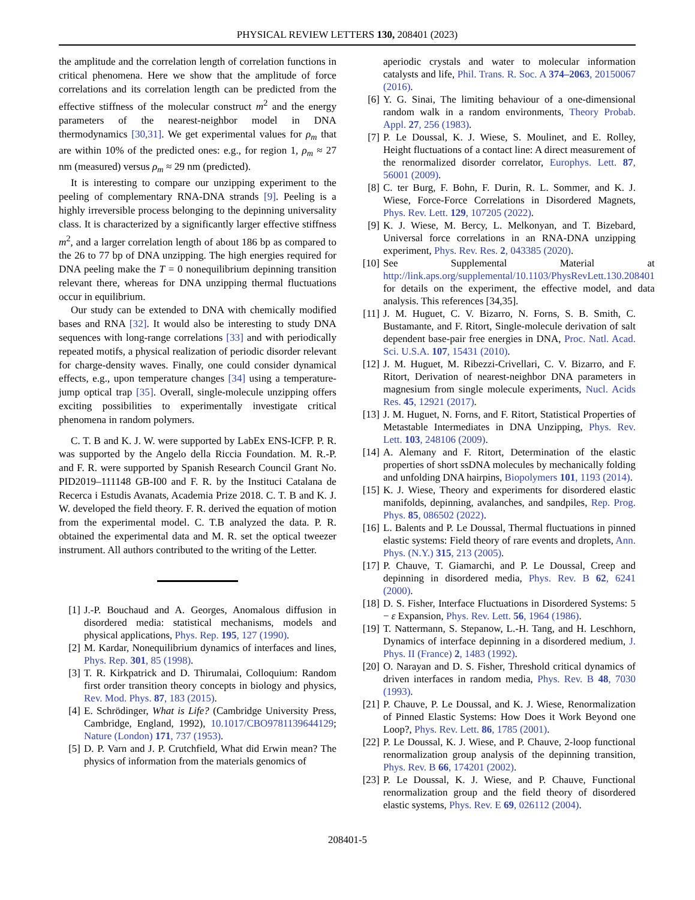PHYSICAL REVIEW LETTERS 130, 208401 (2023)
the amplitude and the correlation length of correlation functions in critical phenomena. Here we show that the amplitude of force correlations and its correlation length can be predicted from the effective stiffness of the molecular construct m<sup>2</sup> and the energy parameters of the nearest-neighbor model in DNA thermodynamics [30,31]. We get experimental values for ρ<sub>m</sub> that are within 10% of the predicted ones: e.g., for region 1, ρ<sub>m</sub> ≈ 27 nm (measured) versus ρ<sub>m</sub> ≈ 29 nm (predicted).
It is interesting to compare our unzipping experiment to the peeling of complementary RNA-DNA strands [9]. Peeling is a highly irreversible process belonging to the depinning universality class. It is characterized by a significantly larger effective stiffness m<sup>2</sup>, and a larger correlation length of about 186 bp as compared to the 26 to 77 bp of DNA unzipping. The high energies required for DNA peeling make the T = 0 nonequilibrium depinning transition relevant there, whereas for DNA unzipping thermal fluctuations occur in equilibrium.
Our study can be extended to DNA with chemically modified bases and RNA [32]. It would also be interesting to study DNA sequences with long-range correlations [33] and with periodically repeated motifs, a physical realization of periodic disorder relevant for charge-density waves. Finally, one could consider dynamical effects, e.g., upon temperature changes [34] using a temperature-jump optical trap [35]. Overall, single-molecule unzipping offers exciting possibilities to experimentally investigate critical phenomena in random polymers.
C. T. B and K. J. W. were supported by LabEx ENS-ICFP. P. R. was supported by the Angelo della Riccia Foundation. M. R.-P. and F. R. were supported by Spanish Research Council Grant No. PID2019–111148 GB-I00 and F. R. by the Instituci Catalana de Recerca i Estudis Avanats, Academia Prize 2018. C. T. B and K. J. W. developed the field theory. F. R. derived the equation of motion from the experimental model. C. T.B analyzed the data. P. R. obtained the experimental data and M. R. set the optical tweezer instrument. All authors contributed to the writing of the Letter.
[1] J.-P. Bouchaud and A. Georges, Anomalous diffusion in disordered media: statistical mechanisms, models and physical applications, Phys. Rep. 195, 127 (1990).
[2] M. Kardar, Nonequilibrium dynamics of interfaces and lines, Phys. Rep. 301, 85 (1998).
[3] T. R. Kirkpatrick and D. Thirumalai, Colloquium: Random first order transition theory concepts in biology and physics, Rev. Mod. Phys. 87, 183 (2015).
[4] E. Schrödinger, What is Life? (Cambridge University Press, Cambridge, England, 1992), 10.1017/CBO9781139644129; Nature (London) 171, 737 (1953).
[5] D. P. Varn and J. P. Crutchfield, What did Erwin mean? The physics of information from the materials genomics of
aperiodic crystals and water to molecular information catalysts and life, Phil. Trans. R. Soc. A 374–2063, 20150067 (2016).
[6] Y. G. Sinai, The limiting behaviour of a one-dimensional random walk in a random environments, Theory Probab. Appl. 27, 256 (1983).
[7] P. Le Doussal, K. J. Wiese, S. Moulinet, and E. Rolley, Height fluctuations of a contact line: A direct measurement of the renormalized disorder correlator, Europhys. Lett. 87, 56001 (2009).
[8] C. ter Burg, F. Bohn, F. Durin, R. L. Sommer, and K. J. Wiese, Force-Force Correlations in Disordered Magnets, Phys. Rev. Lett. 129, 107205 (2022).
[9] K. J. Wiese, M. Bercy, L. Melkonyan, and T. Bizebard, Universal force correlations in an RNA-DNA unzipping experiment, Phys. Rev. Res. 2, 043385 (2020).
[10] See Supplemental Material at http://link.aps.org/supplemental/10.1103/PhysRevLett.130.208401 for details on the experiment, the effective model, and data analysis. This references [34,35].
[11] J. M. Huguet, C. V. Bizarro, N. Forns, S. B. Smith, C. Bustamante, and F. Ritort, Single-molecule derivation of salt dependent base-pair free energies in DNA, Proc. Natl. Acad. Sci. U.S.A. 107, 15431 (2010).
[12] J. M. Huguet, M. Ribezzi-Crivellari, C. V. Bizarro, and F. Ritort, Derivation of nearest-neighbor DNA parameters in magnesium from single molecule experiments, Nucl. Acids Res. 45, 12921 (2017).
[13] J. M. Huguet, N. Forns, and F. Ritort, Statistical Properties of Metastable Intermediates in DNA Unzipping, Phys. Rev. Lett. 103, 248106 (2009).
[14] A. Alemany and F. Ritort, Determination of the elastic properties of short ssDNA molecules by mechanically folding and unfolding DNA hairpins, Biopolymers 101, 1193 (2014).
[15] K. J. Wiese, Theory and experiments for disordered elastic manifolds, depinning, avalanches, and sandpiles, Rep. Prog. Phys. 85, 086502 (2022).
[16] L. Balents and P. Le Doussal, Thermal fluctuations in pinned elastic systems: Field theory of rare events and droplets, Ann. Phys. (N.Y.) 315, 213 (2005).
[17] P. Chauve, T. Giamarchi, and P. Le Doussal, Creep and depinning in disordered media, Phys. Rev. B 62, 6241 (2000).
[18] D. S. Fisher, Interface Fluctuations in Disordered Systems: 5 − ε Expansion, Phys. Rev. Lett. 56, 1964 (1986).
[19] T. Nattermann, S. Stepanow, L.-H. Tang, and H. Leschhorn, Dynamics of interface depinning in a disordered medium, J. Phys. II (France) 2, 1483 (1992).
[20] O. Narayan and D. S. Fisher, Threshold critical dynamics of driven interfaces in random media, Phys. Rev. B 48, 7030 (1993).
[21] P. Chauve, P. Le Doussal, and K. J. Wiese, Renormalization of Pinned Elastic Systems: How Does it Work Beyond one Loop?, Phys. Rev. Lett. 86, 1785 (2001).
[22] P. Le Doussal, K. J. Wiese, and P. Chauve, 2-loop functional renormalization group analysis of the depinning transition, Phys. Rev. B 66, 174201 (2002).
[23] P. Le Doussal, K. J. Wiese, and P. Chauve, Functional renormalization group and the field theory of disordered elastic systems, Phys. Rev. E 69, 026112 (2004).
208401-5